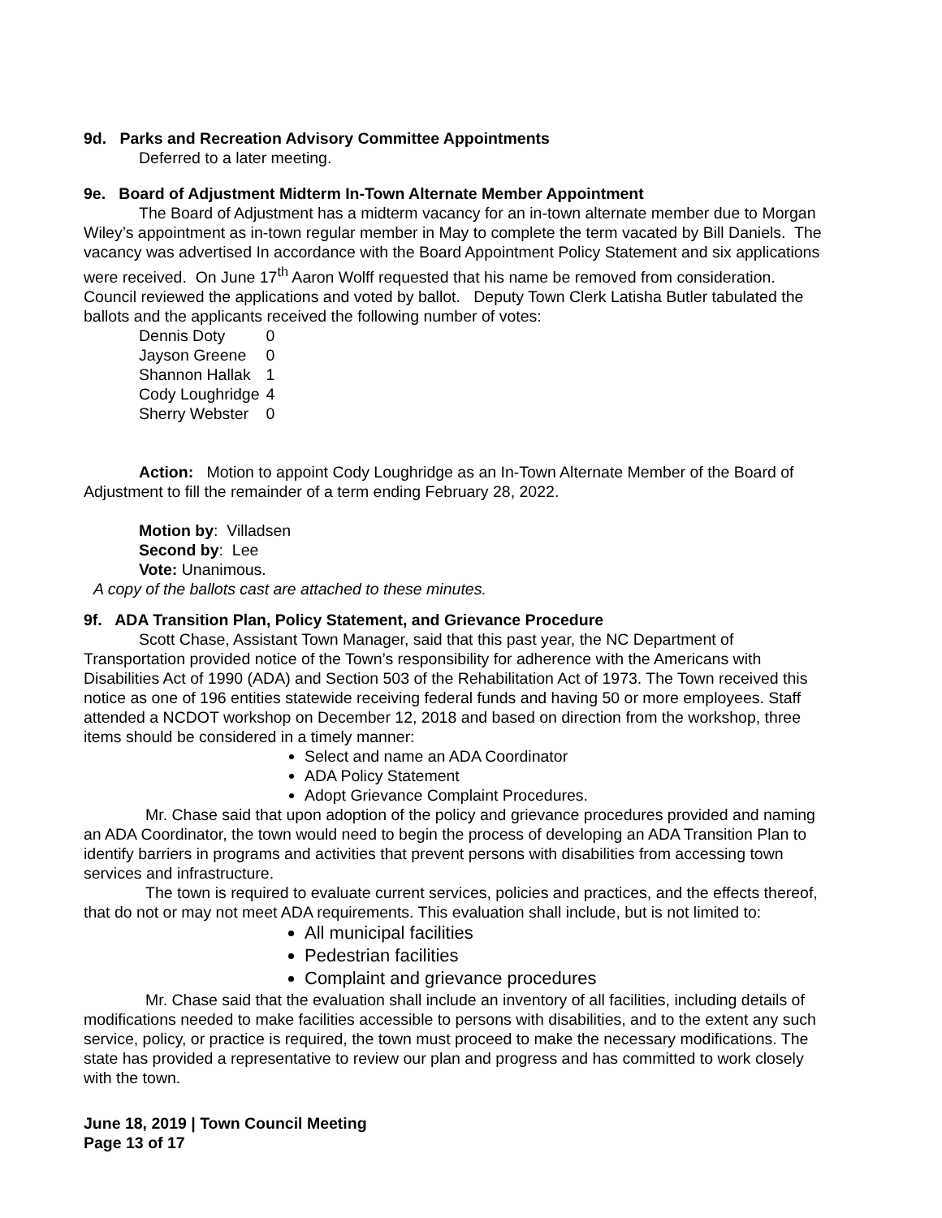9d. Parks and Recreation Advisory Committee Appointments
Deferred to a later meeting.
9e. Board of Adjustment Midterm In-Town Alternate Member Appointment
The Board of Adjustment has a midterm vacancy for an in-town alternate member due to Morgan Wiley’s appointment as in-town regular member in May to complete the term vacated by Bill Daniels. The vacancy was advertised In accordance with the Board Appointment Policy Statement and six applications were received. On June 17<sup>th</sup> Aaron Wolff requested that his name be removed from consideration. Council reviewed the applications and voted by ballot. Deputy Town Clerk Latisha Butler tabulated the ballots and the applicants received the following number of votes:
| Dennis Doty | 0 |
| Jayson Greene | 0 |
| Shannon Hallak | 1 |
| Cody Loughridge | 4 |
| Sherry Webster | 0 |
Action: Motion to appoint Cody Loughridge as an In-Town Alternate Member of the Board of Adjustment to fill the remainder of a term ending February 28, 2022.
Motion by: Villadsen
Second by: Lee
Vote: Unanimous.
A copy of the ballots cast are attached to these minutes.
9f. ADA Transition Plan, Policy Statement, and Grievance Procedure
Scott Chase, Assistant Town Manager, said that this past year, the NC Department of Transportation provided notice of the Town’s responsibility for adherence with the Americans with Disabilities Act of 1990 (ADA) and Section 503 of the Rehabilitation Act of 1973. The Town received this notice as one of 196 entities statewide receiving federal funds and having 50 or more employees. Staff attended a NCDOT workshop on December 12, 2018 and based on direction from the workshop, three items should be considered in a timely manner:
Select and name an ADA Coordinator
ADA Policy Statement
Adopt Grievance Complaint Procedures.
Mr. Chase said that upon adoption of the policy and grievance procedures provided and naming an ADA Coordinator, the town would need to begin the process of developing an ADA Transition Plan to identify barriers in programs and activities that prevent persons with disabilities from accessing town services and infrastructure.
The town is required to evaluate current services, policies and practices, and the effects thereof, that do not or may not meet ADA requirements. This evaluation shall include, but is not limited to:
All municipal facilities
Pedestrian facilities
Complaint and grievance procedures
Mr. Chase said that the evaluation shall include an inventory of all facilities, including details of modifications needed to make facilities accessible to persons with disabilities, and to the extent any such service, policy, or practice is required, the town must proceed to make the necessary modifications. The state has provided a representative to review our plan and progress and has committed to work closely with the town.
June 18, 2019 | Town Council Meeting
Page 13 of 17